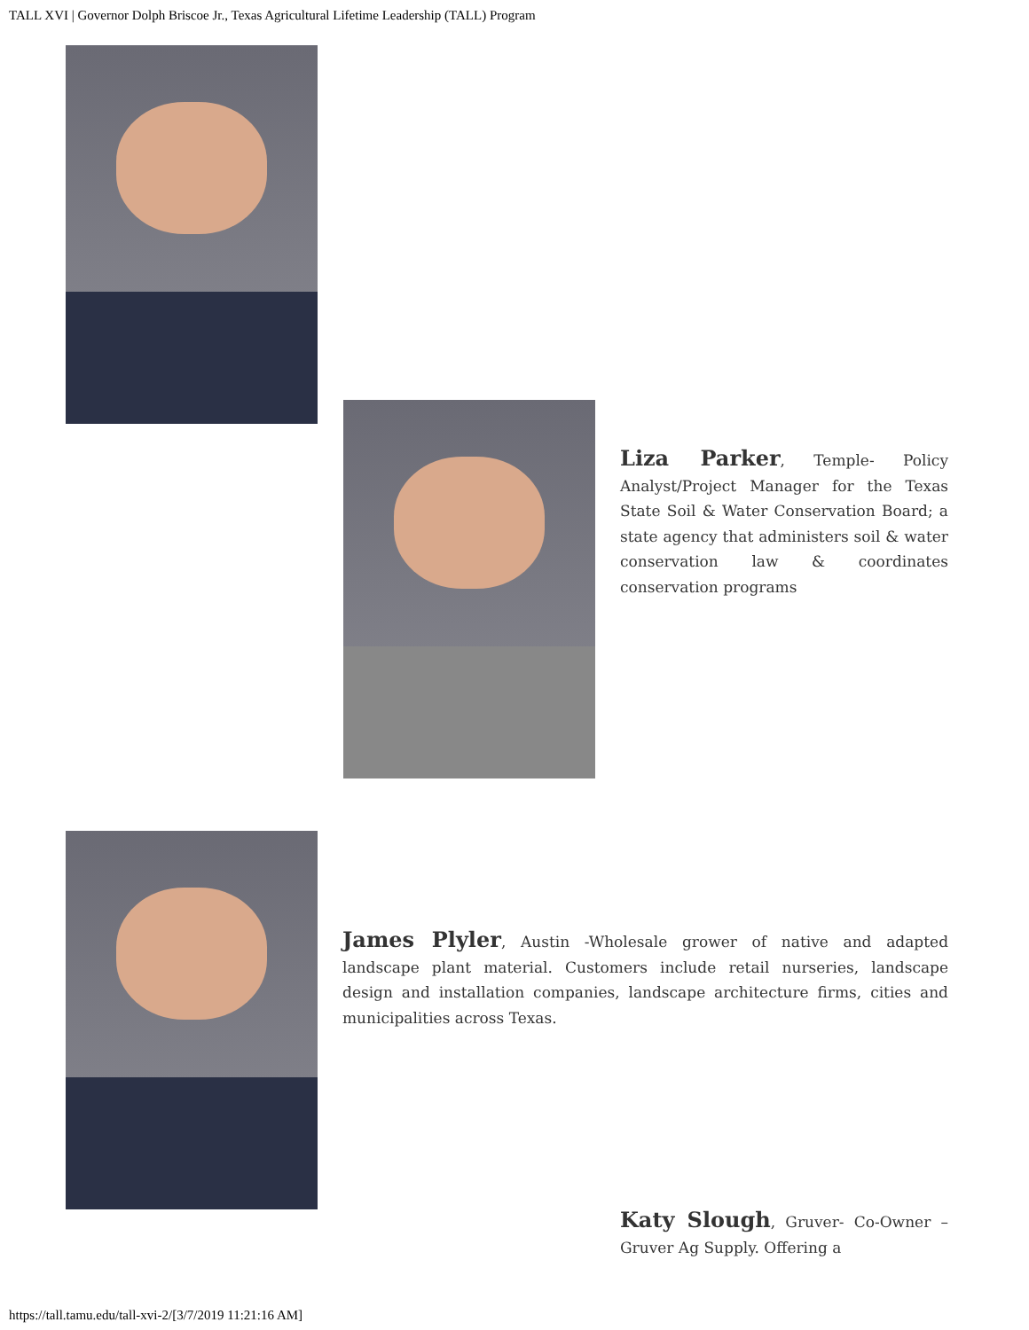TALL XVI | Governor Dolph Briscoe Jr., Texas Agricultural Lifetime Leadership (TALL) Program
Liza Parker, Temple- Policy Analyst/Project Manager for the Texas State Soil & Water Conservation Board; a state agency that administers soil & water conservation law & coordinates conservation programs
James Plyler, Austin -Wholesale grower of native and adapted landscape plant material. Customers include retail nurseries, landscape design and installation companies, landscape architecture firms, cities and municipalities across Texas.
Katy Slough, Gruver- Co-Owner – Gruver Ag Supply. Offering a
https://tall.tamu.edu/tall-xvi-2/[3/7/2019 11:21:16 AM]